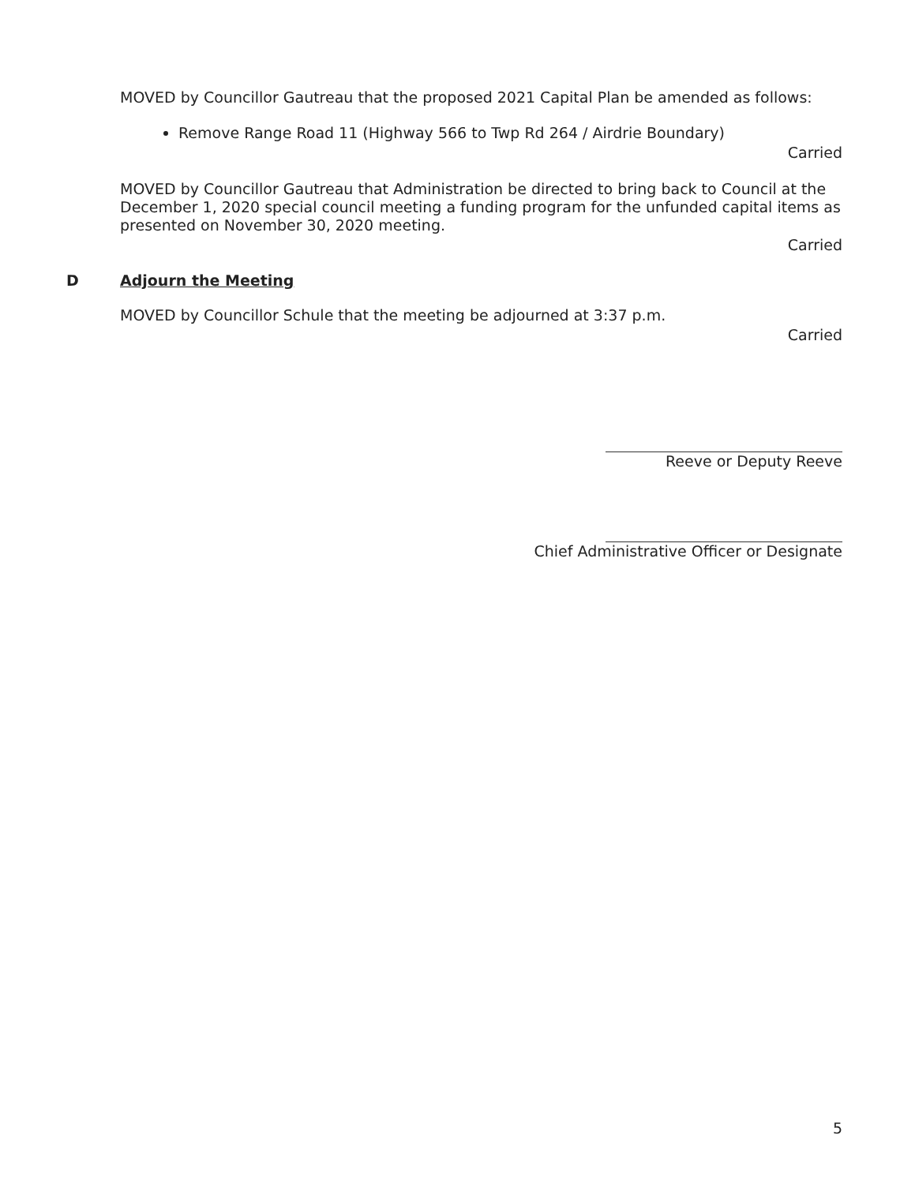MOVED by Councillor Gautreau that the proposed 2021 Capital Plan be amended as follows:
Remove Range Road 11 (Highway 566 to Twp Rd 264 / Airdrie Boundary)
Carried
MOVED by Councillor Gautreau that Administration be directed to bring back to Council at the December 1, 2020 special council meeting a funding program for the unfunded capital items as presented on November 30, 2020 meeting.
Carried
D Adjourn the Meeting
MOVED by Councillor Schule that the meeting be adjourned at 3:37 p.m.
Carried
Reeve or Deputy Reeve
Chief Administrative Officer or Designate
5